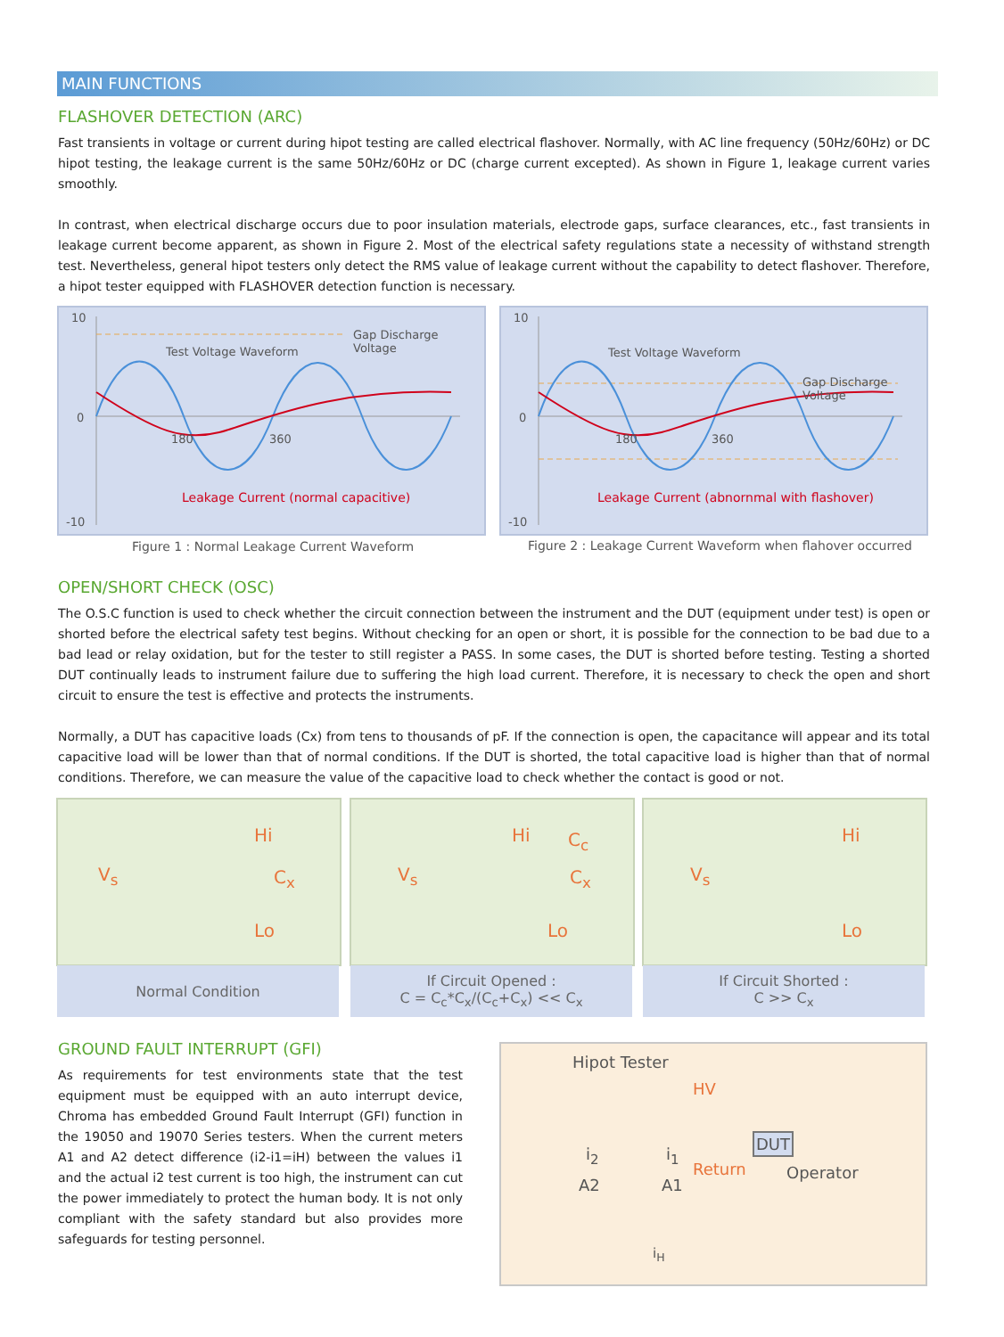MAIN FUNCTIONS
FLASHOVER DETECTION (ARC)
Fast transients in voltage or current during hipot testing are called electrical flashover. Normally, with AC line frequency (50Hz/60Hz) or DC hipot testing, the leakage current is the same 50Hz/60Hz or DC (charge current excepted). As shown in Figure 1, leakage current varies smoothly.
In contrast, when electrical discharge occurs due to poor insulation materials, electrode gaps, surface clearances, etc., fast transients in leakage current become apparent, as shown in Figure 2. Most of the electrical safety regulations state a necessity of withstand strength test. Nevertheless, general hipot testers only detect the RMS value of leakage current without the capability to detect flashover. Therefore, a hipot tester equipped with FLASHOVER detection function is necessary.
10
0
-10
Gap Discharge Voltage
Test Voltage Waveform
180 360
Leakage Current (normal capacitive)
10
0
-10
Gap Discharge Voltage
Test Voltage Waveform
180 360
Leakage Current (abnornmal with flashover)
Figure 1 : Normal Leakage Current Waveform
Figure 2 : Leakage Current Waveform when flahover occurred
OPEN/SHORT CHECK (OSC)
The O.S.C function is used to check whether the circuit connection between the instrument and the DUT (equipment under test) is open or shorted before the electrical safety test begins. Without checking for an open or short, it is possible for the connection to be bad due to a bad lead or relay oxidation, but for the tester to still register a PASS. In some cases, the DUT is shorted before testing. Testing a shorted DUT continually leads to instrument failure due to suffering the high load current. Therefore, it is necessary to check the open and short circuit to ensure the test is effective and protects the instruments.
Normally, a DUT has capacitive loads (Cx) from tens to thousands of pF. If the connection is open, the capacitance will appear and its total capacitive load will be lower than that of normal conditions. If the DUT is shorted, the total capacitive load is higher than that of normal conditions. Therefore, we can measure the value of the capacitive load to check whether the contact is good or not.
V<sub>s</sub>
Hi
C<sub>x</sub>
Lo
V<sub>s</sub>
Hi C<sub>c</sub>
C<sub>x</sub>
Lo
V<sub>s</sub>
Hi
Lo
Normal Condition
If Circuit Opened :
C = C<sub>c</sub>*C<sub>x</sub>/(C<sub>c</sub>+C<sub>x</sub>) << C<sub>x</sub>
If Circuit Shorted :
C >> C<sub>x</sub>
GROUND FAULT INTERRUPT (GFI)
As requirements for test environments state that the test equipment must be equipped with an auto interrupt device, Chroma has embedded Ground Fault Interrupt (GFI) function in the 19050 and 19070 Series testers. When the current meters A1 and A2 detect difference (i2-i1=iH) between the values i1 and the actual i2 test current is too high, the instrument can cut the power immediately to protect the human body. It is not only compliant with the safety standard but also provides more safeguards for testing personnel.
Hipot Tester
HV
DUT
i<sub>2</sub> i<sub>1</sub>
Return Operator
A2 A1
i<sub>H</sub>